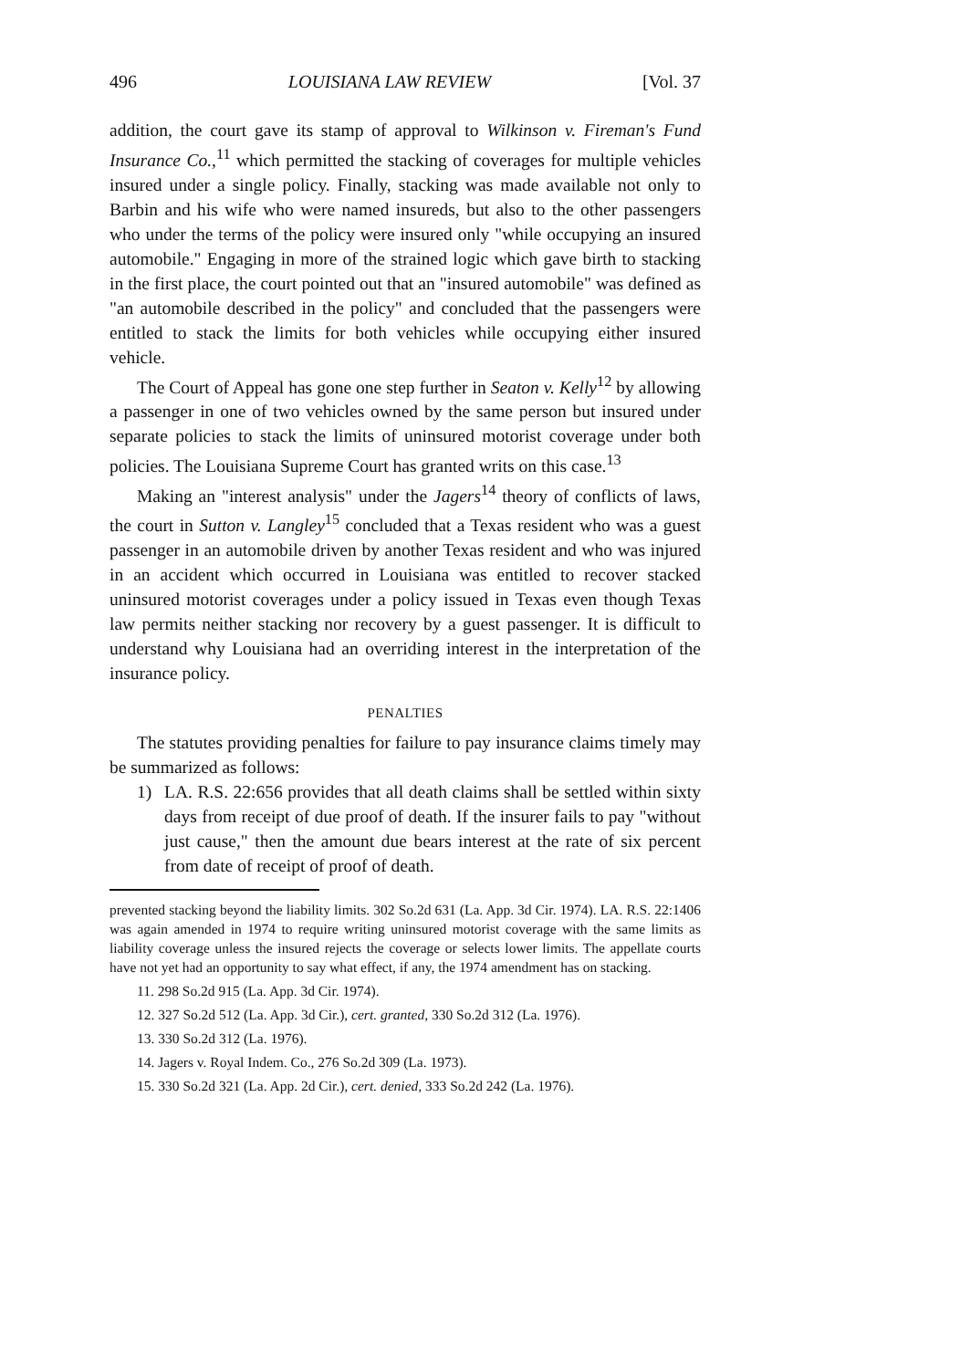496 LOUISIANA LAW REVIEW [Vol. 37
addition, the court gave its stamp of approval to Wilkinson v. Fireman's Fund Insurance Co.,<sup>11</sup> which permitted the stacking of coverages for multiple vehicles insured under a single policy. Finally, stacking was made available not only to Barbin and his wife who were named insureds, but also to the other passengers who under the terms of the policy were insured only "while occupying an insured automobile." Engaging in more of the strained logic which gave birth to stacking in the first place, the court pointed out that an "insured automobile" was defined as "an automobile described in the policy" and concluded that the passengers were entitled to stack the limits for both vehicles while occupying either insured vehicle.
The Court of Appeal has gone one step further in Seaton v. Kelly<sup>12</sup> by allowing a passenger in one of two vehicles owned by the same person but insured under separate policies to stack the limits of uninsured motorist coverage under both policies. The Louisiana Supreme Court has granted writs on this case.<sup>13</sup>
Making an "interest analysis" under the Jagers<sup>14</sup> theory of conflicts of laws, the court in Sutton v. Langley<sup>15</sup> concluded that a Texas resident who was a guest passenger in an automobile driven by another Texas resident and who was injured in an accident which occurred in Louisiana was entitled to recover stacked uninsured motorist coverages under a policy issued in Texas even though Texas law permits neither stacking nor recovery by a guest passenger. It is difficult to understand why Louisiana had an overriding interest in the interpretation of the insurance policy.
PENALTIES
The statutes providing penalties for failure to pay insurance claims timely may be summarized as follows:
1) LA. R.S. 22:656 provides that all death claims shall be settled within sixty days from receipt of due proof of death. If the insurer fails to pay "without just cause," then the amount due bears interest at the rate of six percent from date of receipt of proof of death.
prevented stacking beyond the liability limits. 302 So.2d 631 (La. App. 3d Cir. 1974). LA. R.S. 22:1406 was again amended in 1974 to require writing uninsured motorist coverage with the same limits as liability coverage unless the insured rejects the coverage or selects lower limits. The appellate courts have not yet had an opportunity to say what effect, if any, the 1974 amendment has on stacking.
11. 298 So.2d 915 (La. App. 3d Cir. 1974).
12. 327 So.2d 512 (La. App. 3d Cir.), cert. granted, 330 So.2d 312 (La. 1976).
13. 330 So.2d 312 (La. 1976).
14. Jagers v. Royal Indem. Co., 276 So.2d 309 (La. 1973).
15. 330 So.2d 321 (La. App. 2d Cir.), cert. denied, 333 So.2d 242 (La. 1976).